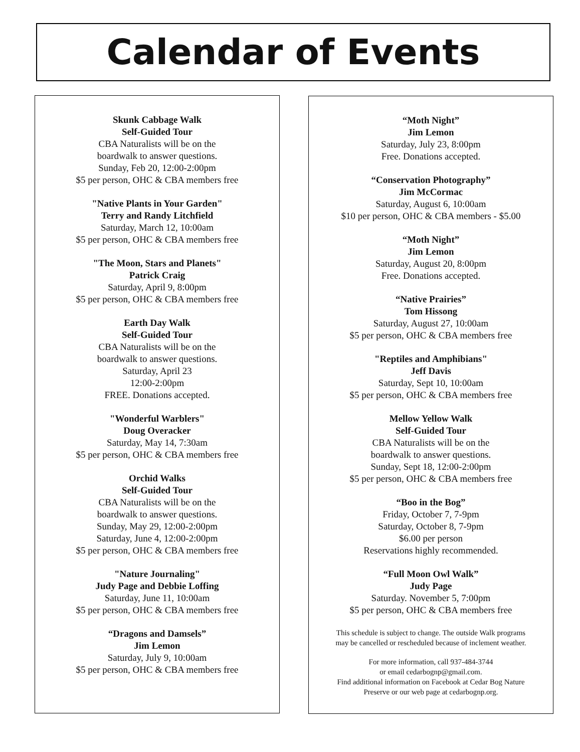Calendar of Events
Skunk Cabbage Walk
Self-Guided Tour
CBA Naturalists will be on the
boardwalk to answer questions.
Sunday, Feb 20, 12:00-2:00pm
$5 per person, OHC & CBA members free
"Native Plants in Your Garden"
Terry and Randy Litchfield
Saturday, March 12, 10:00am
$5 per person, OHC & CBA members free
"The Moon, Stars and Planets"
Patrick Craig
Saturday, April 9, 8:00pm
$5 per person, OHC & CBA members free
Earth Day Walk
Self-Guided Tour
CBA Naturalists will be on the
boardwalk to answer questions.
Saturday, April 23
12:00-2:00pm
FREE. Donations accepted.
"Wonderful Warblers"
Doug Overacker
Saturday, May 14, 7:30am
$5 per person, OHC & CBA members free
Orchid Walks
Self-Guided Tour
CBA Naturalists will be on the
boardwalk to answer questions.
Sunday, May 29, 12:00-2:00pm
Saturday, June 4, 12:00-2:00pm
$5 per person, OHC & CBA members free
"Nature Journaling"
Judy Page and Debbie Loffing
Saturday, June 11, 10:00am
$5 per person, OHC & CBA members free
“Dragons and Damsels”
Jim Lemon
Saturday, July 9, 10:00am
$5 per person, OHC & CBA members free
“Moth Night”
Jim Lemon
Saturday, July 23, 8:00pm
Free. Donations accepted.
“Conservation Photography”
Jim McCormac
Saturday, August 6, 10:00am
$10 per person, OHC & CBA members - $5.00
“Moth Night”
Jim Lemon
Saturday, August 20, 8:00pm
Free. Donations accepted.
“Native Prairies”
Tom Hissong
Saturday, August 27, 10:00am
$5 per person, OHC & CBA members free
"Reptiles and Amphibians"
Jeff Davis
Saturday, Sept 10, 10:00am
$5 per person, OHC & CBA members free
Mellow Yellow Walk
Self-Guided Tour
CBA Naturalists will be on the
boardwalk to answer questions.
Sunday, Sept 18, 12:00-2:00pm
$5 per person, OHC & CBA members free
“Boo in the Bog”
Friday, October 7, 7-9pm
Saturday, October 8, 7-9pm
$6.00 per person
Reservations highly recommended.
“Full Moon Owl Walk”
Judy Page
Saturday. November 5, 7:00pm
$5 per person, OHC & CBA members free
This schedule is subject to change. The outside Walk programs
may be cancelled or rescheduled because of inclement weather.
For more information, call 937-484-3744
or email cedarbognp@gmail.com.
Find additional information on Facebook at Cedar Bog Nature
Preserve or our web page at cedarbognp.org.